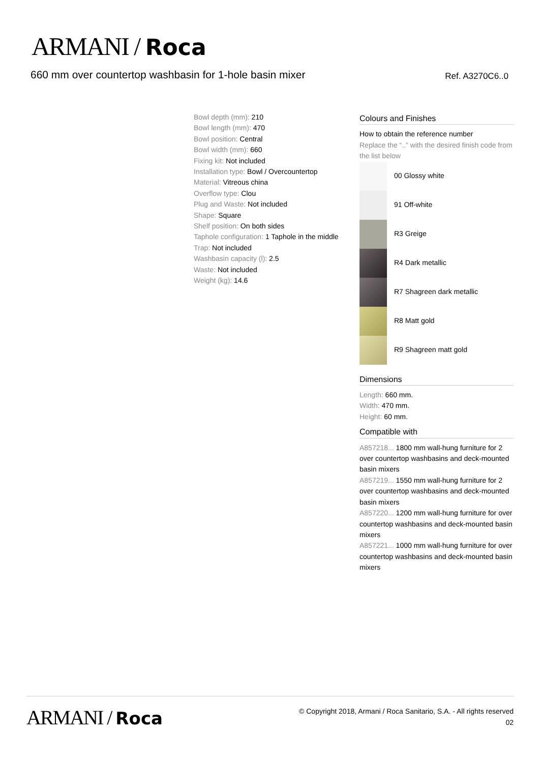ARMANI / Roca
660 mm over countertop washbasin for 1-hole basin mixer Ref. A3270C6..0
Bowl depth (mm): 210
Bowl length (mm): 470
Bowl position: Central
Bowl width (mm): 660
Fixing kit: Not included
Installation type: Bowl / Overcountertop
Material: Vitreous china
Overflow type: Clou
Plug and Waste: Not included
Shape: Square
Shelf position: On both sides
Taphole configuration: 1 Taphole in the middle
Trap: Not included
Washbasin capacity (l): 2.5
Waste: Not included
Weight (kg): 14.6
Colours and Finishes
How to obtain the reference number
Replace the “..” with the desired finish code from the list below
00 Glossy white
91 Off-white
R3 Greige
R4 Dark metallic
R7 Shagreen dark metallic
R8 Matt gold
R9 Shagreen matt gold
Dimensions
Length: 660 mm.
Width: 470 mm.
Height: 60 mm.
Compatible with
A857218... 1800 mm wall-hung furniture for 2 over countertop washbasins and deck-mounted basin mixers
A857219... 1550 mm wall-hung furniture for 2 over countertop washbasins and deck-mounted basin mixers
A857220... 1200 mm wall-hung furniture for over countertop washbasins and deck-mounted basin mixers
A857221... 1000 mm wall-hung furniture for over countertop washbasins and deck-mounted basin mixers
ARMANI / Roca
© Copyright 2018, Armani / Roca Sanitario, S.A. - All rights reserved
02